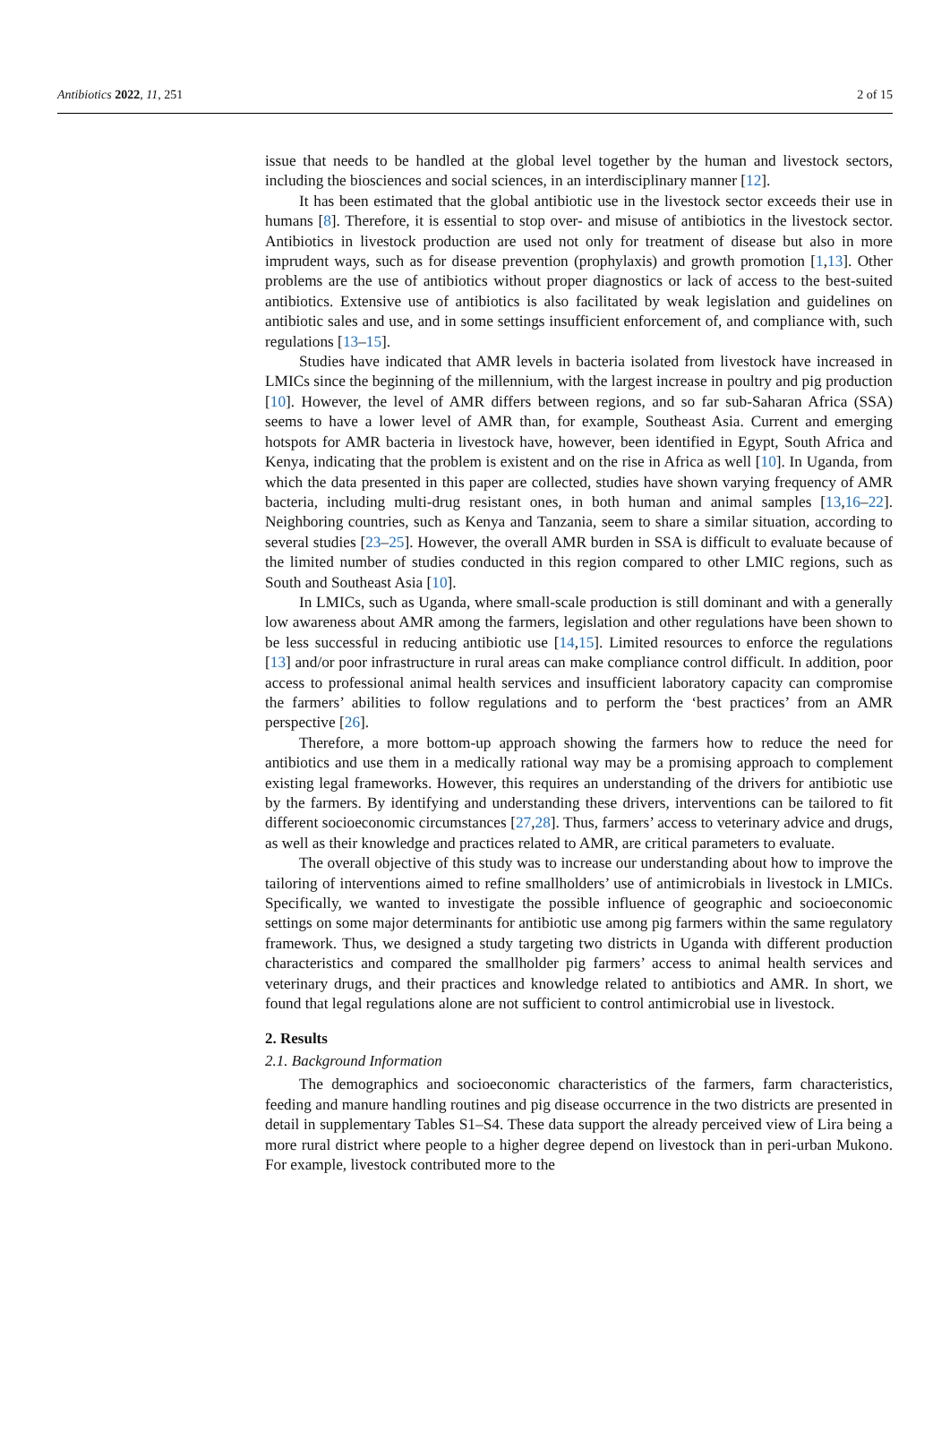Antibiotics 2022, 11, 251 2 of 15
issue that needs to be handled at the global level together by the human and livestock sectors, including the biosciences and social sciences, in an interdisciplinary manner [12].
It has been estimated that the global antibiotic use in the livestock sector exceeds their use in humans [8]. Therefore, it is essential to stop over- and misuse of antibiotics in the livestock sector. Antibiotics in livestock production are used not only for treatment of disease but also in more imprudent ways, such as for disease prevention (prophylaxis) and growth promotion [1,13]. Other problems are the use of antibiotics without proper diagnostics or lack of access to the best-suited antibiotics. Extensive use of antibiotics is also facilitated by weak legislation and guidelines on antibiotic sales and use, and in some settings insufficient enforcement of, and compliance with, such regulations [13–15].
Studies have indicated that AMR levels in bacteria isolated from livestock have increased in LMICs since the beginning of the millennium, with the largest increase in poultry and pig production [10]. However, the level of AMR differs between regions, and so far sub-Saharan Africa (SSA) seems to have a lower level of AMR than, for example, Southeast Asia. Current and emerging hotspots for AMR bacteria in livestock have, however, been identified in Egypt, South Africa and Kenya, indicating that the problem is existent and on the rise in Africa as well [10]. In Uganda, from which the data presented in this paper are collected, studies have shown varying frequency of AMR bacteria, including multi-drug resistant ones, in both human and animal samples [13,16–22]. Neighboring countries, such as Kenya and Tanzania, seem to share a similar situation, according to several studies [23–25]. However, the overall AMR burden in SSA is difficult to evaluate because of the limited number of studies conducted in this region compared to other LMIC regions, such as South and Southeast Asia [10].
In LMICs, such as Uganda, where small-scale production is still dominant and with a generally low awareness about AMR among the farmers, legislation and other regulations have been shown to be less successful in reducing antibiotic use [14,15]. Limited resources to enforce the regulations [13] and/or poor infrastructure in rural areas can make compliance control difficult. In addition, poor access to professional animal health services and insufficient laboratory capacity can compromise the farmers’ abilities to follow regulations and to perform the ‘best practices’ from an AMR perspective [26].
Therefore, a more bottom-up approach showing the farmers how to reduce the need for antibiotics and use them in a medically rational way may be a promising approach to complement existing legal frameworks. However, this requires an understanding of the drivers for antibiotic use by the farmers. By identifying and understanding these drivers, interventions can be tailored to fit different socioeconomic circumstances [27,28]. Thus, farmers’ access to veterinary advice and drugs, as well as their knowledge and practices related to AMR, are critical parameters to evaluate.
The overall objective of this study was to increase our understanding about how to improve the tailoring of interventions aimed to refine smallholders’ use of antimicrobials in livestock in LMICs. Specifically, we wanted to investigate the possible influence of geographic and socioeconomic settings on some major determinants for antibiotic use among pig farmers within the same regulatory framework. Thus, we designed a study targeting two districts in Uganda with different production characteristics and compared the smallholder pig farmers’ access to animal health services and veterinary drugs, and their practices and knowledge related to antibiotics and AMR. In short, we found that legal regulations alone are not sufficient to control antimicrobial use in livestock.
2. Results
2.1. Background Information
The demographics and socioeconomic characteristics of the farmers, farm characteristics, feeding and manure handling routines and pig disease occurrence in the two districts are presented in detail in supplementary Tables S1–S4. These data support the already perceived view of Lira being a more rural district where people to a higher degree depend on livestock than in peri-urban Mukono. For example, livestock contributed more to the